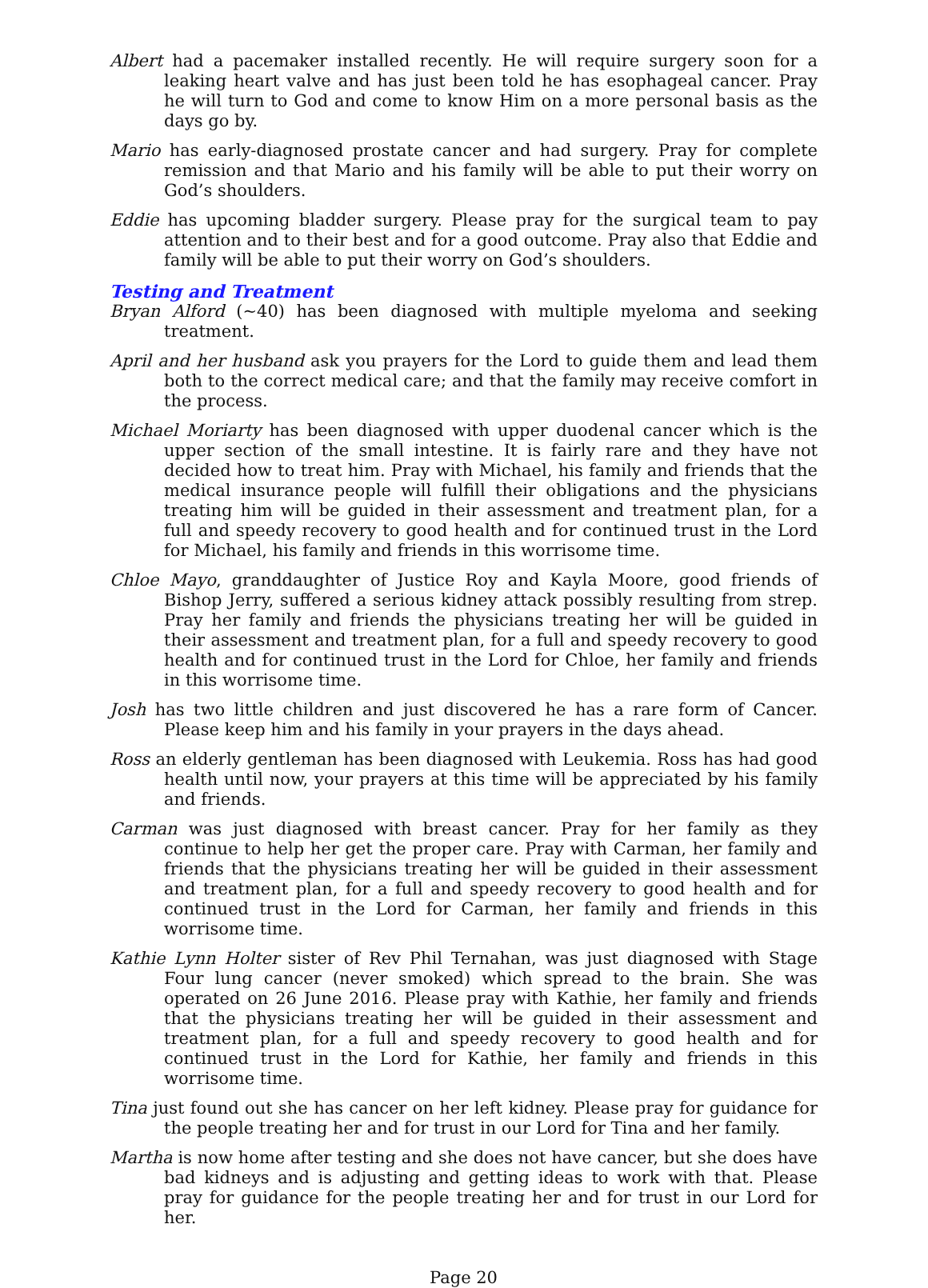Albert had a pacemaker installed recently. He will require surgery soon for a leaking heart valve and has just been told he has esophageal cancer. Pray he will turn to God and come to know Him on a more personal basis as the days go by.
Mario has early-diagnosed prostate cancer and had surgery. Pray for complete remission and that Mario and his family will be able to put their worry on God’s shoulders.
Eddie has upcoming bladder surgery. Please pray for the surgical team to pay attention and to their best and for a good outcome. Pray also that Eddie and family will be able to put their worry on God’s shoulders.
Testing and Treatment
Bryan Alford (~40) has been diagnosed with multiple myeloma and seeking treatment.
April and her husband ask you prayers for the Lord to guide them and lead them both to the correct medical care; and that the family may receive comfort in the process.
Michael Moriarty has been diagnosed with upper duodenal cancer which is the upper section of the small intestine. It is fairly rare and they have not decided how to treat him. Pray with Michael, his family and friends that the medical insurance people will fulfill their obligations and the physicians treating him will be guided in their assessment and treatment plan, for a full and speedy recovery to good health and for continued trust in the Lord for Michael, his family and friends in this worrisome time.
Chloe Mayo, granddaughter of Justice Roy and Kayla Moore, good friends of Bishop Jerry, suffered a serious kidney attack possibly resulting from strep. Pray her family and friends the physicians treating her will be guided in their assessment and treatment plan, for a full and speedy recovery to good health and for continued trust in the Lord for Chloe, her family and friends in this worrisome time.
Josh has two little children and just discovered he has a rare form of Cancer. Please keep him and his family in your prayers in the days ahead.
Ross an elderly gentleman has been diagnosed with Leukemia. Ross has had good health until now, your prayers at this time will be appreciated by his family and friends.
Carman was just diagnosed with breast cancer. Pray for her family as they continue to help her get the proper care. Pray with Carman, her family and friends that the physicians treating her will be guided in their assessment and treatment plan, for a full and speedy recovery to good health and for continued trust in the Lord for Carman, her family and friends in this worrisome time.
Kathie Lynn Holter sister of Rev Phil Ternahan, was just diagnosed with Stage Four lung cancer (never smoked) which spread to the brain. She was operated on 26 June 2016. Please pray with Kathie, her family and friends that the physicians treating her will be guided in their assessment and treatment plan, for a full and speedy recovery to good health and for continued trust in the Lord for Kathie, her family and friends in this worrisome time.
Tina just found out she has cancer on her left kidney. Please pray for guidance for the people treating her and for trust in our Lord for Tina and her family.
Martha is now home after testing and she does not have cancer, but she does have bad kidneys and is adjusting and getting ideas to work with that. Please pray for guidance for the people treating her and for trust in our Lord for her.
Page 20